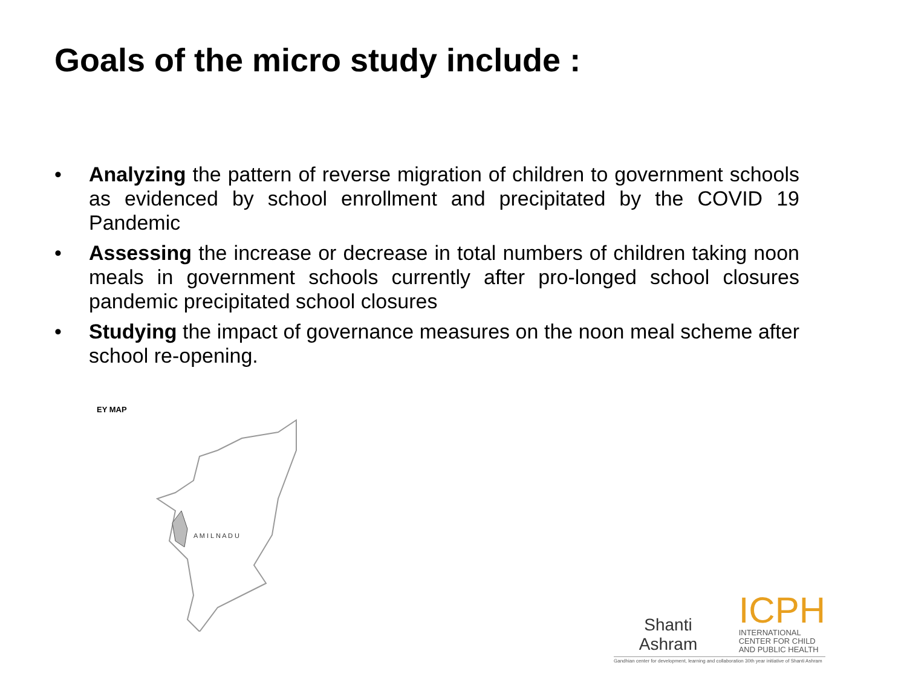Goals of the micro study include :
• Analyzing the pattern of reverse migration of children to government schools as evidenced by school enrollment and precipitated by the COVID 19 Pandemic
• Assessing the increase or decrease in total numbers of children taking noon meals in government schools currently after pro-longed school closures pandemic precipitated school closures
• Studying the impact of governance measures on the noon meal scheme after school re-opening.
EY MAP
A M I L N A D U
Shanti Ashram
ICPH
INTERNATIONAL
CENTER FOR CHILD
AND PUBLIC HEALTH
Gandhian center for development, learning and collaboration 30th year initiative of Shanti Ashram